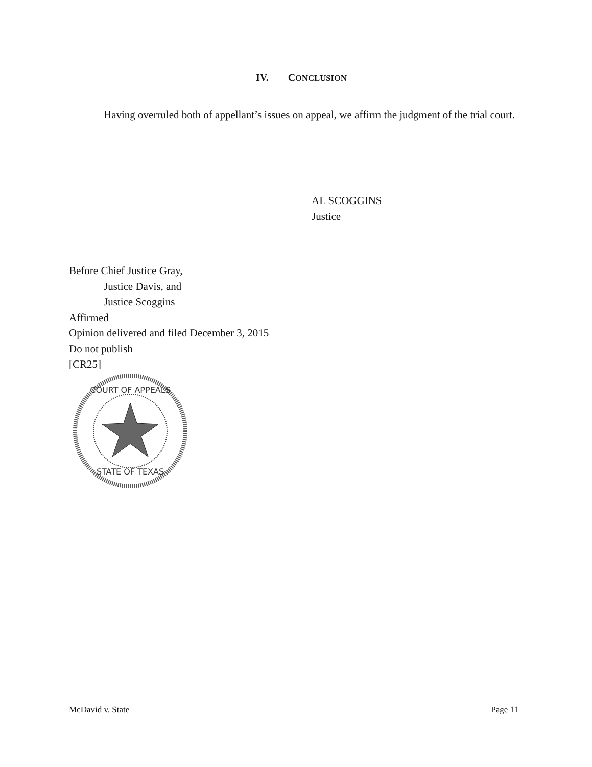IV. CONCLUSION
Having overruled both of appellant’s issues on appeal, we affirm the judgment of the trial court.
AL SCOGGINS
Justice
Before Chief Justice Gray,
Justice Davis, and
Justice Scoggins
Affirmed
Opinion delivered and filed December 3, 2015
Do not publish
[CR25]
COURT OF APPEALS
STATE OF TEXAS
McDavid v. State Page 11